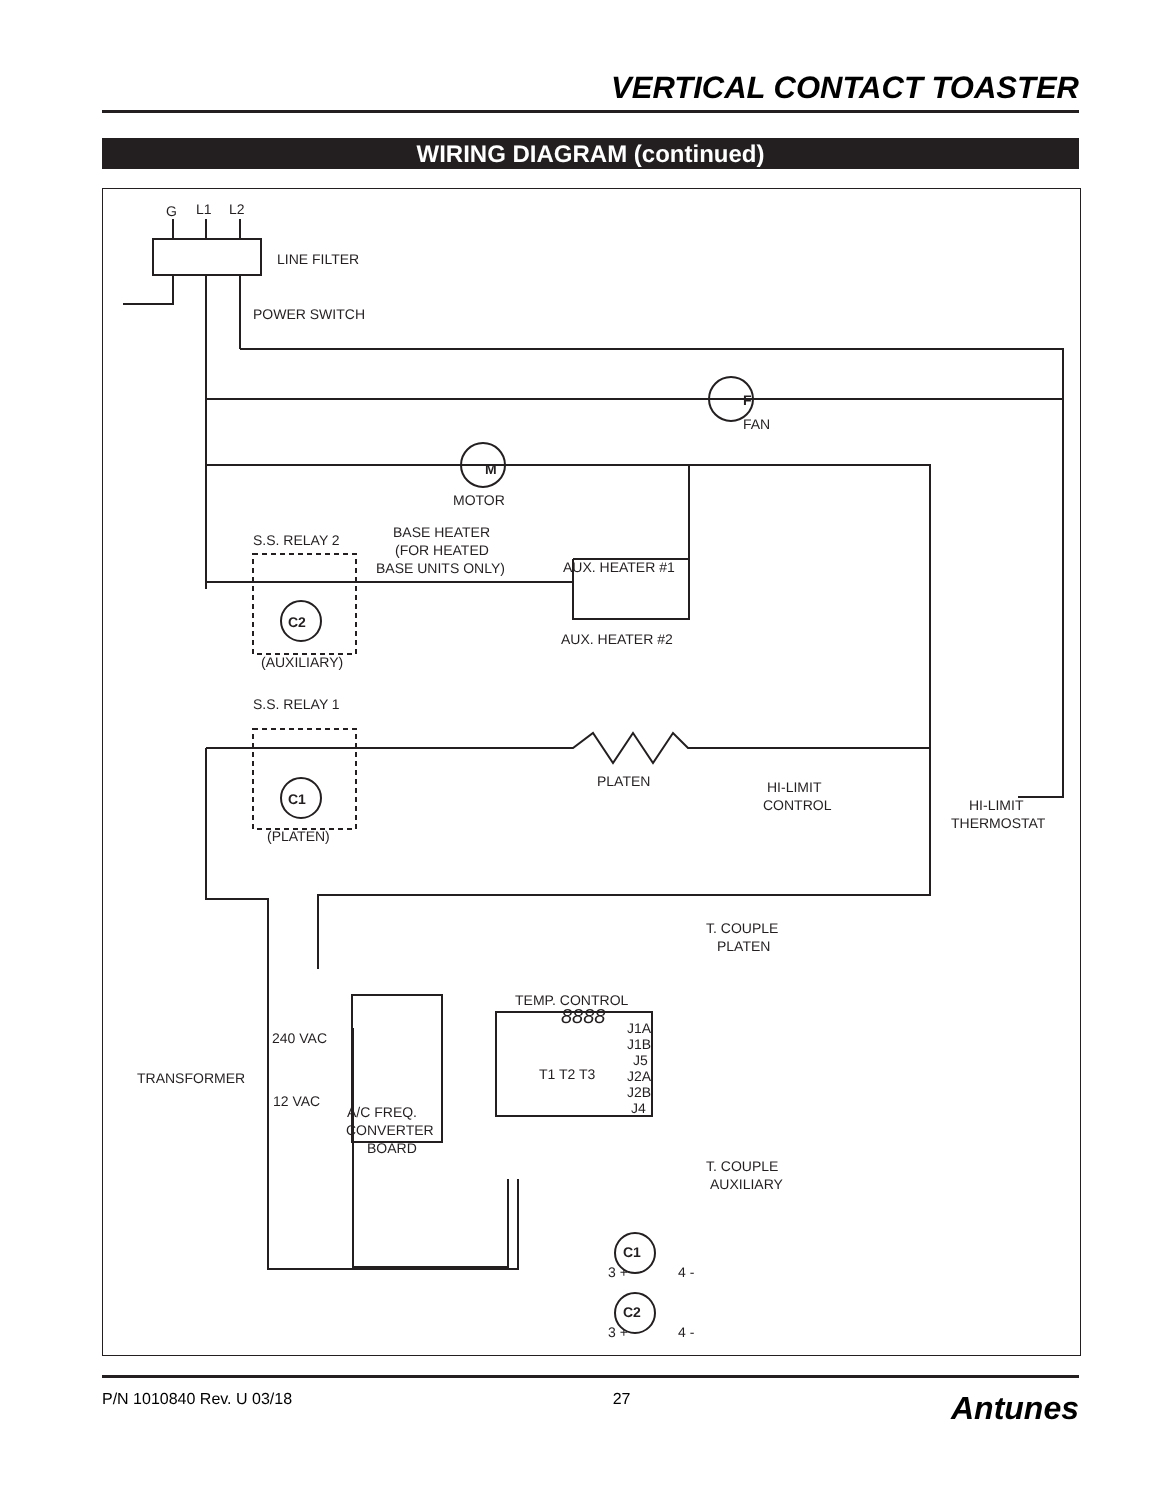VERTICAL CONTACT TOASTER
WIRING DIAGRAM (continued)
G
L1
L2
LINE FILTER
POWER SWITCH
FAN
MOTOR
BASE HEATER
(FOR HEATED
BASE UNITS ONLY)
S.S. RELAY 2
AUX. HEATER #1
AUX. HEATER #2
(AUXILIARY)
S.S. RELAY 1
PLATEN
HI-LIMIT
CONTROL
HI-LIMIT
THERMOSTAT
(PLATEN)
T. COUPLE
PLATEN
TEMP. CONTROL
240 VAC
TRANSFORMER
12 VAC
A/C FREQ.
CONVERTER
BOARD
T1 T2 T3
J1A
J1B
J5
J2A
J2B
J4
T. COUPLE
AUXILIARY
8888
C2
C1
C1
C2
3 +
4 -
3 +
4 -
F
M
P/N 1010840 Rev. U 03/18 27 Antunes